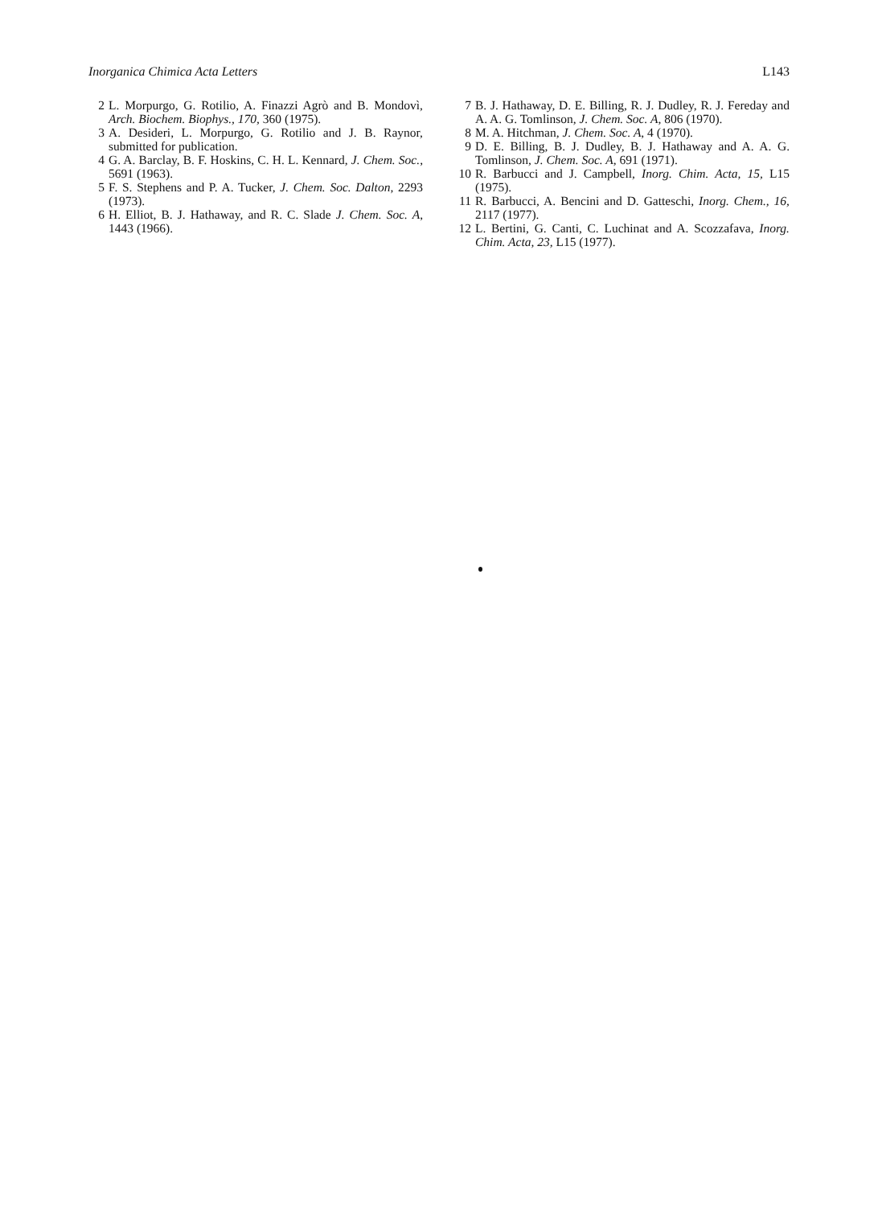Inorganica Chimica Acta Letters L143
2 L. Morpurgo, G. Rotilio, A. Finazzi Agrò and B. Mondovì, Arch. Biochem. Biophys., 170, 360 (1975).
3 A. Desideri, L. Morpurgo, G. Rotilio and J. B. Raynor, submitted for publication.
4 G. A. Barclay, B. F. Hoskins, C. H. L. Kennard, J. Chem. Soc., 5691 (1963).
5 F. S. Stephens and P. A. Tucker, J. Chem. Soc. Dalton, 2293 (1973).
6 H. Elliot, B. J. Hathaway, and R. C. Slade J. Chem. Soc. A, 1443 (1966).
7 B. J. Hathaway, D. E. Billing, R. J. Dudley, R. J. Fereday and A. A. G. Tomlinson, J. Chem. Soc. A, 806 (1970).
8 M. A. Hitchman, J. Chem. Soc. A, 4 (1970).
9 D. E. Billing, B. J. Dudley, B. J. Hathaway and A. A. G. Tomlinson, J. Chem. Soc. A, 691 (1971).
10 R. Barbucci and J. Campbell, Inorg. Chim. Acta, 15, L15 (1975).
11 R. Barbucci, A. Bencini and D. Gatteschi, Inorg. Chem., 16, 2117 (1977).
12 L. Bertini, G. Canti, C. Luchinat and A. Scozzafava, Inorg. Chim. Acta, 23, L15 (1977).